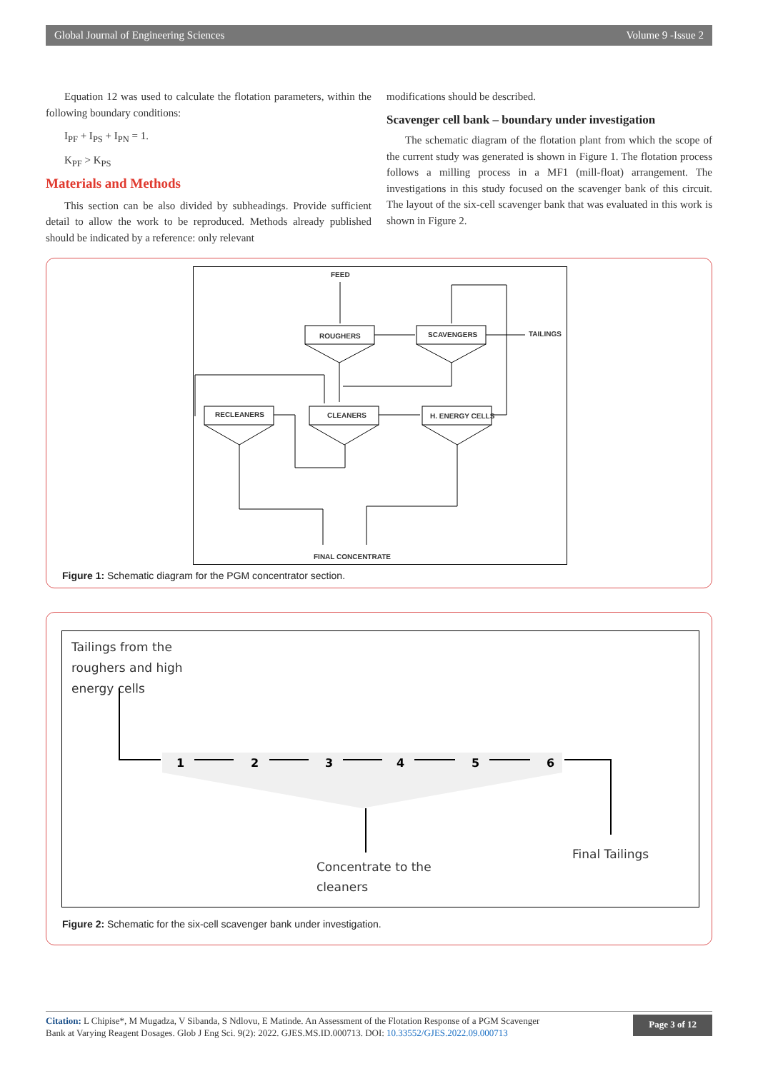Global Journal of Engineering Sciences Volume 9 -Issue 2
Equation 12 was used to calculate the flotation parameters, within the following boundary conditions:
I<sub>PF</sub> + I<sub>PS</sub> + I<sub>PN</sub> = 1.
K<sub>PF</sub> > K<sub>PS</sub>
Materials and Methods
This section can be also divided by subheadings. Provide sufficient detail to allow the work to be reproduced. Methods already published should be indicated by a reference: only relevant
modifications should be described.
Scavenger cell bank – boundary under investigation
The schematic diagram of the flotation plant from which the scope of the current study was generated is shown in Figure 1. The flotation process follows a milling process in a MF1 (mill-float) arrangement. The investigations in this study focused on the scavenger bank of this circuit. The layout of the six-cell scavenger bank that was evaluated in this work is shown in Figure 2.
FEED
ROUGHERS SCAVENGERS TAILINGS
RECLEANERS CLEANERS H. ENERGY CELLS
FINAL CONCENTRATE
Figure 1: Schematic diagram for the PGM concentrator section.
Tailings from the
roughers and high
energy cells
1
2
3
4
5
6
Concentrate to the
cleaners
Final Tailings
Figure 2: Schematic for the six-cell scavenger bank under investigation.
Citation: L Chipise*, M Mugadza, V Sibanda, S Ndlovu, E Matinde. An Assessment of the Flotation Response of a PGM Scavenger
Bank at Varying Reagent Dosages. Glob J Eng Sci. 9(2): 2022. GJES.MS.ID.000713. DOI: 10.33552/GJES.2022.09.000713
Page 3 of 12